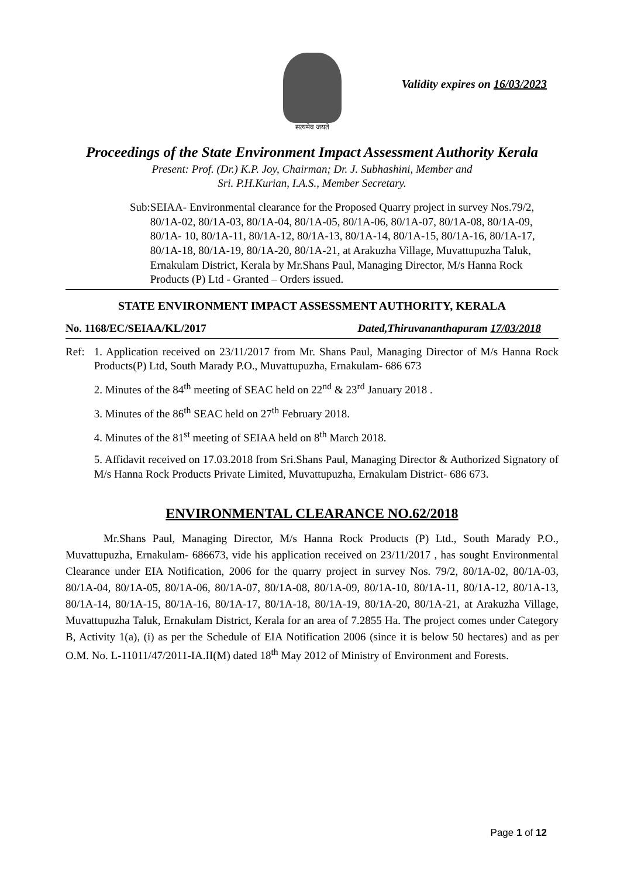सत्यमेव जयते
Validity expires on 16/03/2023
Proceedings of the State Environment Impact Assessment Authority Kerala
Present: Prof. (Dr.) K.P. Joy, Chairman; Dr. J. Subhashini, Member and
Sri. P.H.Kurian, I.A.S., Member Secretary.
Sub: SEIAA- Environmental clearance for the Proposed Quarry project in survey Nos.79/2, 80/1A-02, 80/1A-03, 80/1A-04, 80/1A-05, 80/1A-06, 80/1A-07, 80/1A-08, 80/1A-09, 80/1A- 10, 80/1A-11, 80/1A-12, 80/1A-13, 80/1A-14, 80/1A-15, 80/1A-16, 80/1A-17, 80/1A-18, 80/1A-19, 80/1A-20, 80/1A-21, at Arakuzha Village, Muvattupuzha Taluk, Ernakulam District, Kerala by Mr.Shans Paul, Managing Director, M/s Hanna Rock Products (P) Ltd - Granted – Orders issued.
STATE ENVIRONMENT IMPACT ASSESSMENT AUTHORITY, KERALA
No. 1168/EC/SEIAA/KL/2017 Dated,Thiruvananthapuram 17/03/2018
Ref: 1. Application received on 23/11/2017 from Mr. Shans Paul, Managing Director of M/s Hanna Rock Products(P) Ltd, South Marady P.O., Muvattupuzha, Ernakulam- 686 673
2. Minutes of the 84<sup>th</sup> meeting of SEAC held on 22<sup>nd</sup> & 23<sup>rd</sup> January 2018 .
3. Minutes of the 86<sup>th</sup> SEAC held on 27<sup>th</sup> February 2018.
4. Minutes of the 81<sup>st</sup> meeting of SEIAA held on 8<sup>th</sup> March 2018.
5. Affidavit received on 17.03.2018 from Sri.Shans Paul, Managing Director & Authorized Signatory of M/s Hanna Rock Products Private Limited, Muvattupuzha, Ernakulam District- 686 673.
ENVIRONMENTAL CLEARANCE NO.62/2018
Mr.Shans Paul, Managing Director, M/s Hanna Rock Products (P) Ltd., South Marady P.O., Muvattupuzha, Ernakulam- 686673, vide his application received on 23/11/2017 , has sought Environmental Clearance under EIA Notification, 2006 for the quarry project in survey Nos. 79/2, 80/1A-02, 80/1A-03, 80/1A-04, 80/1A-05, 80/1A-06, 80/1A-07, 80/1A-08, 80/1A-09, 80/1A-10, 80/1A-11, 80/1A-12, 80/1A-13, 80/1A-14, 80/1A-15, 80/1A-16, 80/1A-17, 80/1A-18, 80/1A-19, 80/1A-20, 80/1A-21, at Arakuzha Village, Muvattupuzha Taluk, Ernakulam District, Kerala for an area of 7.2855 Ha. The project comes under Category B, Activity 1(a), (i) as per the Schedule of EIA Notification 2006 (since it is below 50 hectares) and as per O.M. No. L-11011/47/2011-IA.II(M) dated 18<sup>th</sup> May 2012 of Ministry of Environment and Forests.
Page 1 of 12